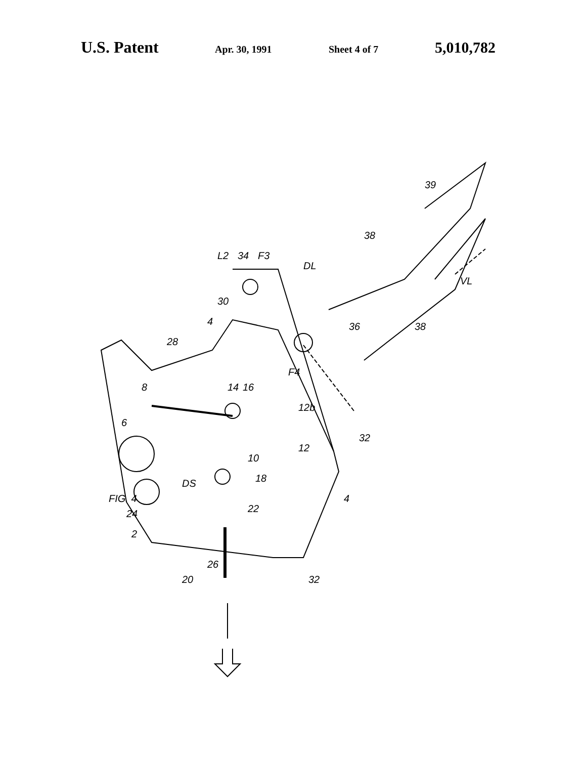U.S. Patent Apr. 30, 1991 Sheet 4 of 7 5,010,782
FIG. 4
39
38
34
F3
L2
DL
VL
30
4
36
38
28
F4
16
14
8
12b
6
32
12
10
18
DS
22
24
4
2
26
20
32